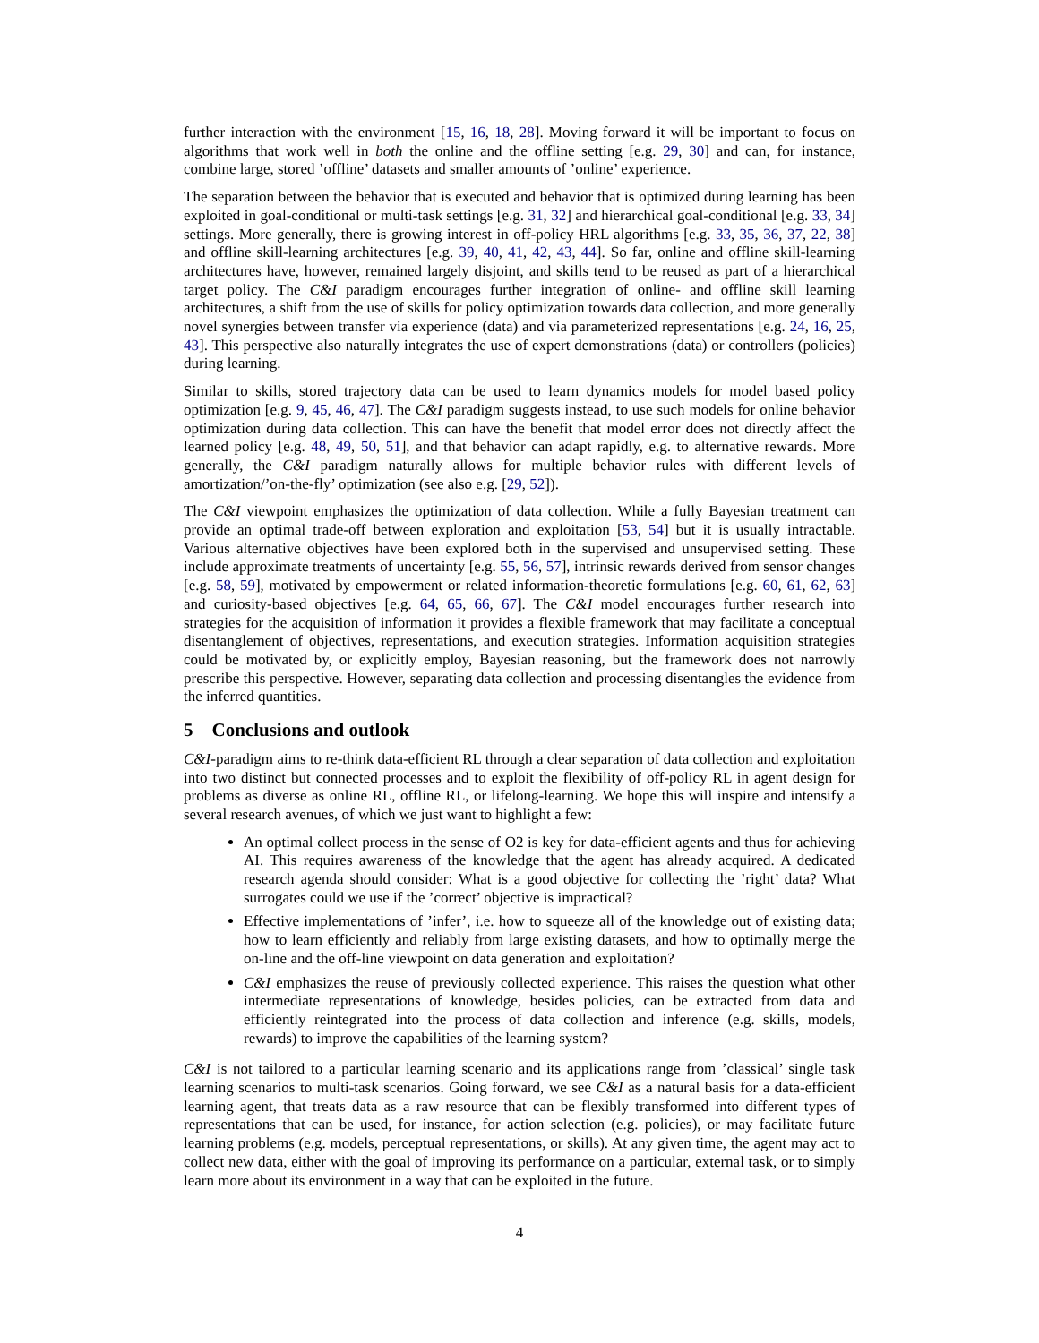further interaction with the environment [15, 16, 18, 28]. Moving forward it will be important to focus on algorithms that work well in both the online and the offline setting [e.g. 29, 30] and can, for instance, combine large, stored ’offline’ datasets and smaller amounts of ’online’ experience.
The separation between the behavior that is executed and behavior that is optimized during learning has been exploited in goal-conditional or multi-task settings [e.g. 31, 32] and hierarchical goal-conditional [e.g. 33, 34] settings. More generally, there is growing interest in off-policy HRL algorithms [e.g. 33, 35, 36, 37, 22, 38] and offline skill-learning architectures [e.g. 39, 40, 41, 42, 43, 44]. So far, online and offline skill-learning architectures have, however, remained largely disjoint, and skills tend to be reused as part of a hierarchical target policy. The C&I paradigm encourages further integration of online- and offline skill learning architectures, a shift from the use of skills for policy optimization towards data collection, and more generally novel synergies between transfer via experience (data) and via parameterized representations [e.g. 24, 16, 25, 43]. This perspective also naturally integrates the use of expert demonstrations (data) or controllers (policies) during learning.
Similar to skills, stored trajectory data can be used to learn dynamics models for model based policy optimization [e.g. 9, 45, 46, 47]. The C&I paradigm suggests instead, to use such models for online behavior optimization during data collection. This can have the benefit that model error does not directly affect the learned policy [e.g. 48, 49, 50, 51], and that behavior can adapt rapidly, e.g. to alternative rewards. More generally, the C&I paradigm naturally allows for multiple behavior rules with different levels of amortization/’on-the-fly’ optimization (see also e.g. [29, 52]).
The C&I viewpoint emphasizes the optimization of data collection. While a fully Bayesian treatment can provide an optimal trade-off between exploration and exploitation [53, 54] but it is usually intractable. Various alternative objectives have been explored both in the supervised and unsupervised setting. These include approximate treatments of uncertainty [e.g. 55, 56, 57], intrinsic rewards derived from sensor changes [e.g. 58, 59], motivated by empowerment or related information-theoretic formulations [e.g. 60, 61, 62, 63] and curiosity-based objectives [e.g. 64, 65, 66, 67]. The C&I model encourages further research into strategies for the acquisition of information it provides a flexible framework that may facilitate a conceptual disentanglement of objectives, representations, and execution strategies. Information acquisition strategies could be motivated by, or explicitly employ, Bayesian reasoning, but the framework does not narrowly prescribe this perspective. However, separating data collection and processing disentangles the evidence from the inferred quantities.
5 Conclusions and outlook
C&I-paradigm aims to re-think data-efficient RL through a clear separation of data collection and exploitation into two distinct but connected processes and to exploit the flexibility of off-policy RL in agent design for problems as diverse as online RL, offline RL, or lifelong-learning. We hope this will inspire and intensify a several research avenues, of which we just want to highlight a few:
An optimal collect process in the sense of O2 is key for data-efficient agents and thus for achieving AI. This requires awareness of the knowledge that the agent has already acquired. A dedicated research agenda should consider: What is a good objective for collecting the ’right’ data? What surrogates could we use if the ’correct’ objective is impractical?
Effective implementations of ’infer’, i.e. how to squeeze all of the knowledge out of existing data; how to learn efficiently and reliably from large existing datasets, and how to optimally merge the on-line and the off-line viewpoint on data generation and exploitation?
C&I emphasizes the reuse of previously collected experience. This raises the question what other intermediate representations of knowledge, besides policies, can be extracted from data and efficiently reintegrated into the process of data collection and inference (e.g. skills, models, rewards) to improve the capabilities of the learning system?
C&I is not tailored to a particular learning scenario and its applications range from ’classical’ single task learning scenarios to multi-task scenarios. Going forward, we see C&I as a natural basis for a data-efficient learning agent, that treats data as a raw resource that can be flexibly transformed into different types of representations that can be used, for instance, for action selection (e.g. policies), or may facilitate future learning problems (e.g. models, perceptual representations, or skills). At any given time, the agent may act to collect new data, either with the goal of improving its performance on a particular, external task, or to simply learn more about its environment in a way that can be exploited in the future.
4